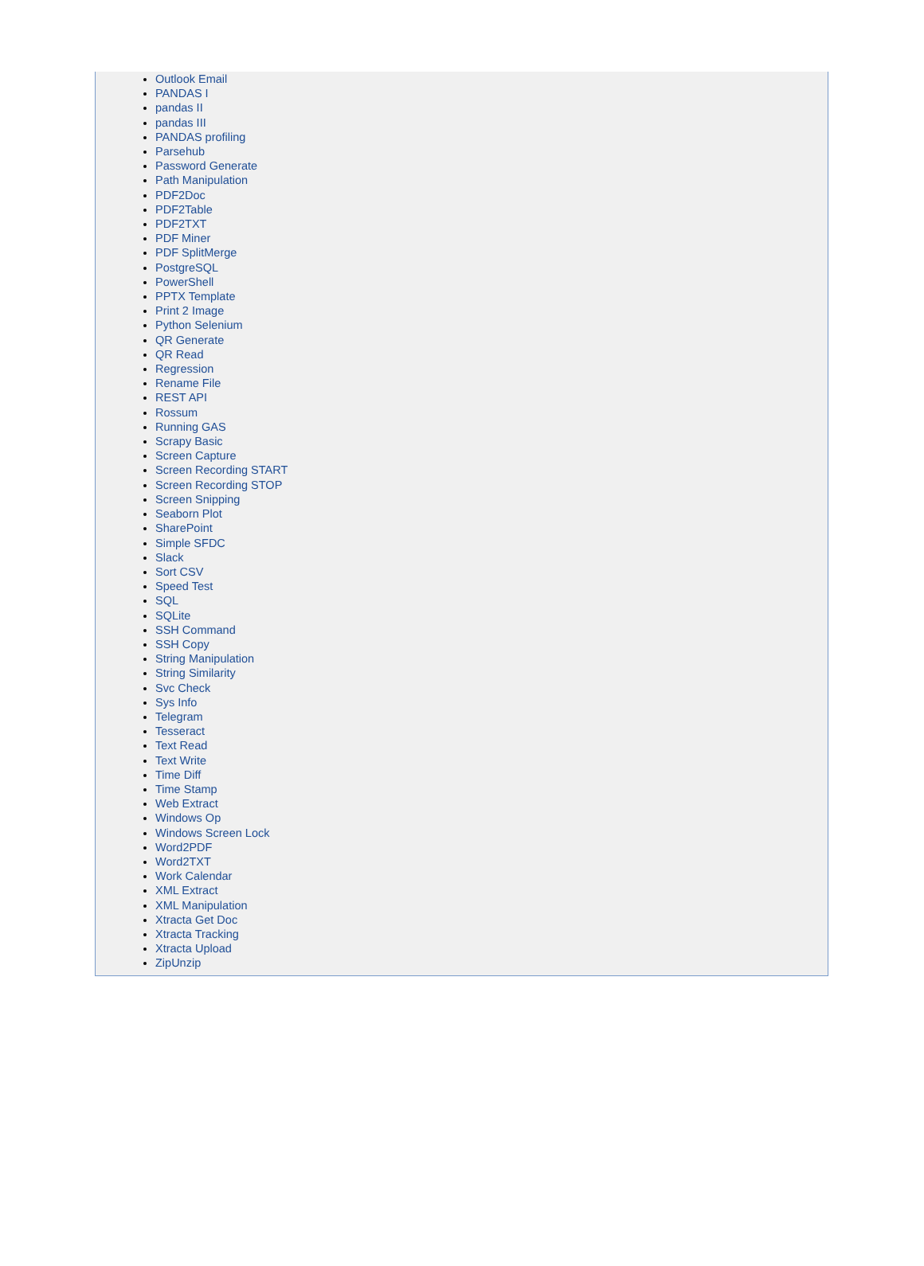Outlook Email
PANDAS I
pandas II
pandas III
PANDAS profiling
Parsehub
Password Generate
Path Manipulation
PDF2Doc
PDF2Table
PDF2TXT
PDF Miner
PDF SplitMerge
PostgreSQL
PowerShell
PPTX Template
Print 2 Image
Python Selenium
QR Generate
QR Read
Regression
Rename File
REST API
Rossum
Running GAS
Scrapy Basic
Screen Capture
Screen Recording START
Screen Recording STOP
Screen Snipping
Seaborn Plot
SharePoint
Simple SFDC
Slack
Sort CSV
Speed Test
SQL
SQLite
SSH Command
SSH Copy
String Manipulation
String Similarity
Svc Check
Sys Info
Telegram
Tesseract
Text Read
Text Write
Time Diff
Time Stamp
Web Extract
Windows Op
Windows Screen Lock
Word2PDF
Word2TXT
Work Calendar
XML Extract
XML Manipulation
Xtracta Get Doc
Xtracta Tracking
Xtracta Upload
ZipUnzip